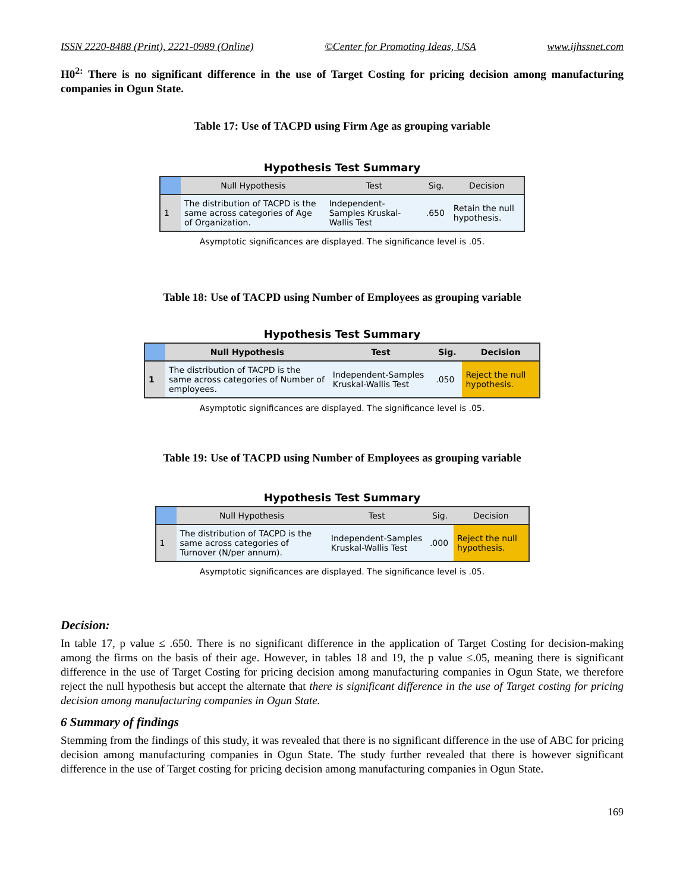ISSN 2220-8488 (Print), 2221-0989 (Online) ©Center for Promoting Ideas, USA www.ijhssnet.com
H0<sup>2:</sup> There is no significant difference in the use of Target Costing for pricing decision among manufacturing companies in Ogun State.
Table 17: Use of TACPD using Firm Age as grouping variable
Hypothesis Test Summary
| | Null Hypothesis | Test | Sig. | Decision |
| --- | --- | --- | --- | --- |
| 1 | The distribution of TACPD is the same across categories of Age of Organization. | Independent-Samples Kruskal-Wallis Test | .650 | Retain the null hypothesis. |
Asymptotic significances are displayed. The significance level is .05.
Table 18: Use of TACPD using Number of Employees as grouping variable
Hypothesis Test Summary
| | Null Hypothesis | Test | Sig. | Decision |
| --- | --- | --- | --- | --- |
| 1 | The distribution of TACPD is the same across categories of Number of employees. | Independent-Samples Kruskal-Wallis Test | .050 | Reject the null hypothesis. |
Asymptotic significances are displayed. The significance level is .05.
Table 19: Use of TACPD using Number of Employees as grouping variable
Hypothesis Test Summary
| | Null Hypothesis | Test | Sig. | Decision |
| --- | --- | --- | --- | --- |
| 1 | The distribution of TACPD is the same across categories of Turnover (N/per annum). | Independent-Samples Kruskal-Wallis Test | .000 | Reject the null hypothesis. |
Asymptotic significances are displayed. The significance level is .05.
Decision:
In table 17, p value ≤ .650. There is no significant difference in the application of Target Costing for decision-making among the firms on the basis of their age. However, in tables 18 and 19, the p value ≤.05, meaning there is significant difference in the use of Target Costing for pricing decision among manufacturing companies in Ogun State, we therefore reject the null hypothesis but accept the alternate that there is significant difference in the use of Target costing for pricing decision among manufacturing companies in Ogun State.
6 Summary of findings
Stemming from the findings of this study, it was revealed that there is no significant difference in the use of ABC for pricing decision among manufacturing companies in Ogun State. The study further revealed that there is however significant difference in the use of Target costing for pricing decision among manufacturing companies in Ogun State.
169